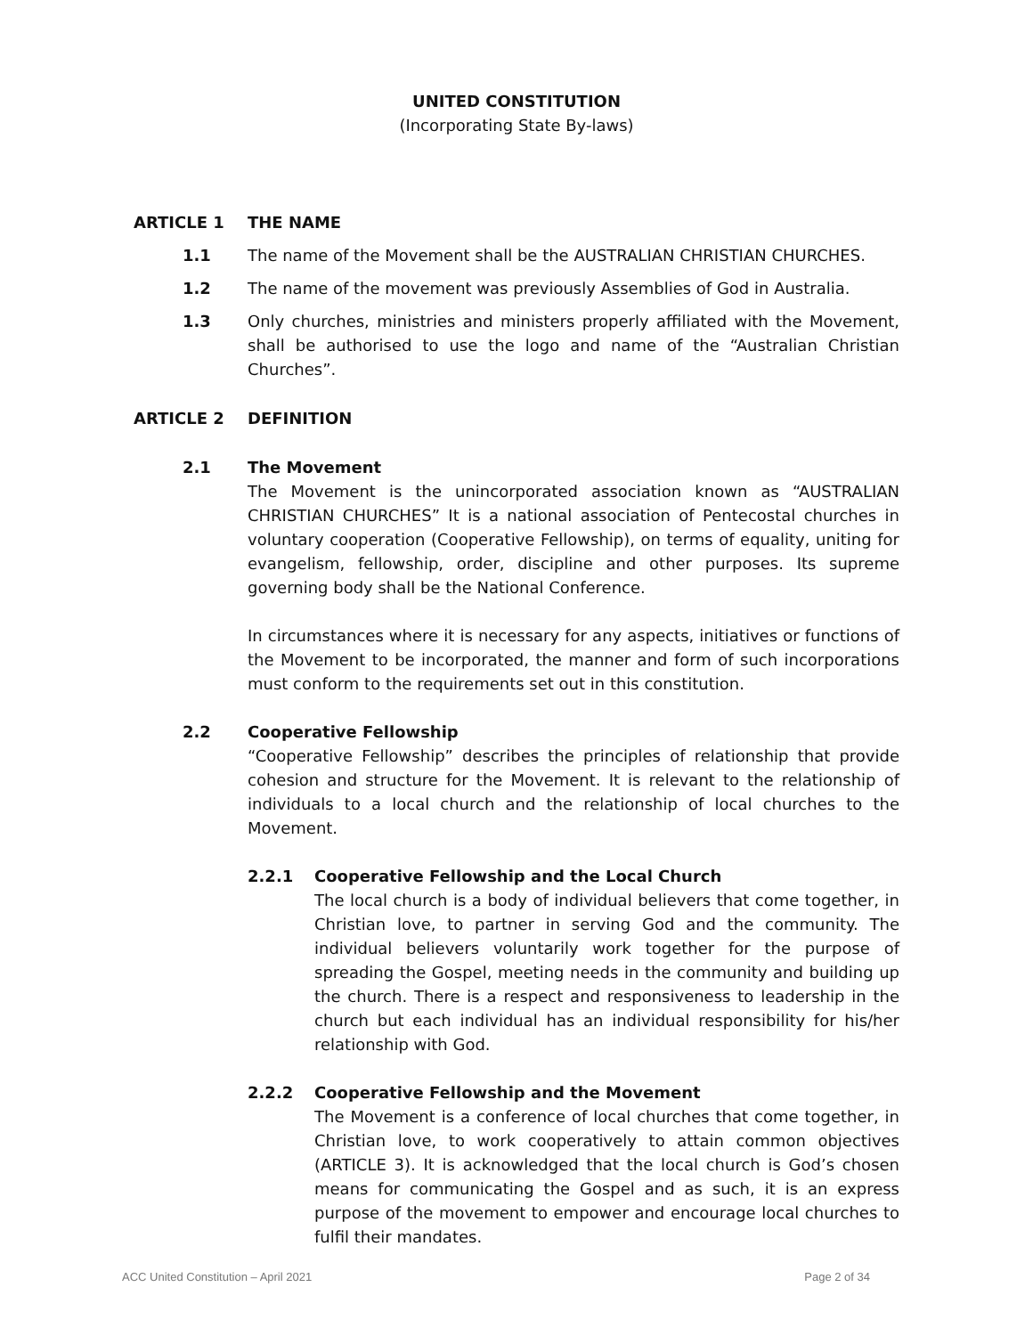UNITED CONSTITUTION
(Incorporating State By-laws)
ARTICLE 1 THE NAME
1.1 The name of the Movement shall be the AUSTRALIAN CHRISTIAN CHURCHES.
1.2 The name of the movement was previously Assemblies of God in Australia.
1.3 Only churches, ministries and ministers properly affiliated with the Movement, shall be authorised to use the logo and name of the “Australian Christian Churches”.
ARTICLE 2 DEFINITION
2.1 The Movement
The Movement is the unincorporated association known as “AUSTRALIAN CHRISTIAN CHURCHES” It is a national association of Pentecostal churches in voluntary cooperation (Cooperative Fellowship), on terms of equality, uniting for evangelism, fellowship, order, discipline and other purposes. Its supreme governing body shall be the National Conference.
In circumstances where it is necessary for any aspects, initiatives or functions of the Movement to be incorporated, the manner and form of such incorporations must conform to the requirements set out in this constitution.
2.2 Cooperative Fellowship
“Cooperative Fellowship” describes the principles of relationship that provide cohesion and structure for the Movement. It is relevant to the relationship of individuals to a local church and the relationship of local churches to the Movement.
2.2.1 Cooperative Fellowship and the Local Church
The local church is a body of individual believers that come together, in Christian love, to partner in serving God and the community. The individual believers voluntarily work together for the purpose of spreading the Gospel, meeting needs in the community and building up the church. There is a respect and responsiveness to leadership in the church but each individual has an individual responsibility for his/her relationship with God.
2.2.2 Cooperative Fellowship and the Movement
The Movement is a conference of local churches that come together, in Christian love, to work cooperatively to attain common objectives (ARTICLE 3). It is acknowledged that the local church is God’s chosen means for communicating the Gospel and as such, it is an express purpose of the movement to empower and encourage local churches to fulfil their mandates.
ACC United Constitution – April 2021 Page 2 of 34